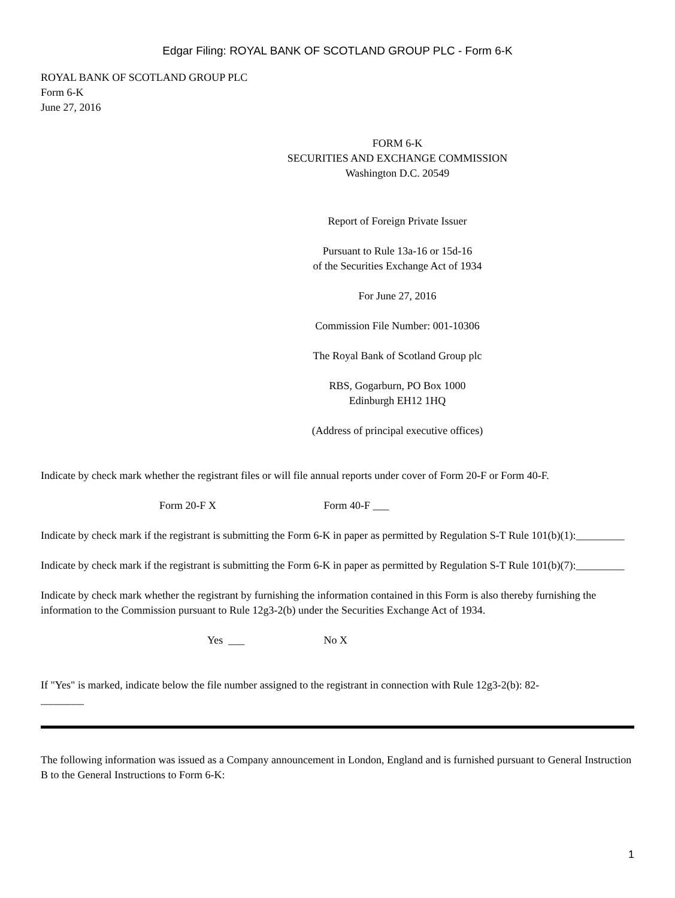Edgar Filing: ROYAL BANK OF SCOTLAND GROUP PLC - Form 6-K
ROYAL BANK OF SCOTLAND GROUP PLC
Form 6-K
June 27, 2016
FORM 6-K
SECURITIES AND EXCHANGE COMMISSION
Washington D.C. 20549
Report of Foreign Private Issuer
Pursuant to Rule 13a-16 or 15d-16
of the Securities Exchange Act of 1934
For June 27, 2016
Commission File Number: 001-10306
The Royal Bank of Scotland Group plc
RBS, Gogarburn, PO Box 1000
Edinburgh EH12 1HQ
(Address of principal executive offices)
Indicate by check mark whether the registrant files or will file annual reports under cover of Form 20-F or Form 40-F.
Form 20-F X Form 40-F ___
Indicate by check mark if the registrant is submitting the Form 6-K in paper as permitted by Regulation S-T Rule 101(b)(1):_________
Indicate by check mark if the registrant is submitting the Form 6-K in paper as permitted by Regulation S-T Rule 101(b)(7):_________
Indicate by check mark whether the registrant by furnishing the information contained in this Form is also thereby furnishing the information to the Commission pursuant to Rule 12g3-2(b) under the Securities Exchange Act of 1934.
Yes ___ No X
If "Yes" is marked, indicate below the file number assigned to the registrant in connection with Rule 12g3-2(b): 82-
________
The following information was issued as a Company announcement in London, England and is furnished pursuant to General Instruction B to the General Instructions to Form 6-K:
1